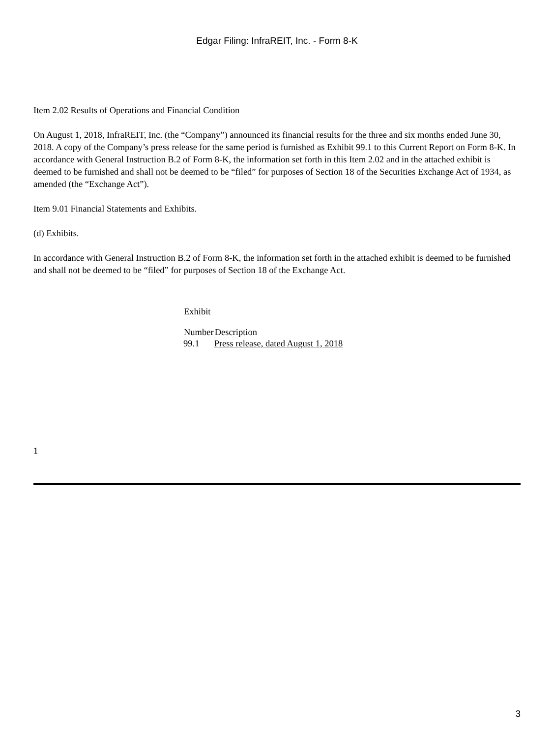Edgar Filing: InfraREIT, Inc. - Form 8-K
Item 2.02 Results of Operations and Financial Condition
On August 1, 2018, InfraREIT, Inc. (the “Company”) announced its financial results for the three and six months ended June 30, 2018. A copy of the Company’s press release for the same period is furnished as Exhibit 99.1 to this Current Report on Form 8-K. In accordance with General Instruction B.2 of Form 8-K, the information set forth in this Item 2.02 and in the attached exhibit is deemed to be furnished and shall not be deemed to be “filed” for purposes of Section 18 of the Securities Exchange Act of 1934, as amended (the “Exchange Act”).
Item 9.01 Financial Statements and Exhibits.
(d) Exhibits.
In accordance with General Instruction B.2 of Form 8-K, the information set forth in the attached exhibit is deemed to be furnished and shall not be deemed to be “filed” for purposes of Section 18 of the Exchange Act.
| Exhibit Number | Description |
| --- | --- |
| 99.1 | Press release, dated August 1, 2018 |
1
3